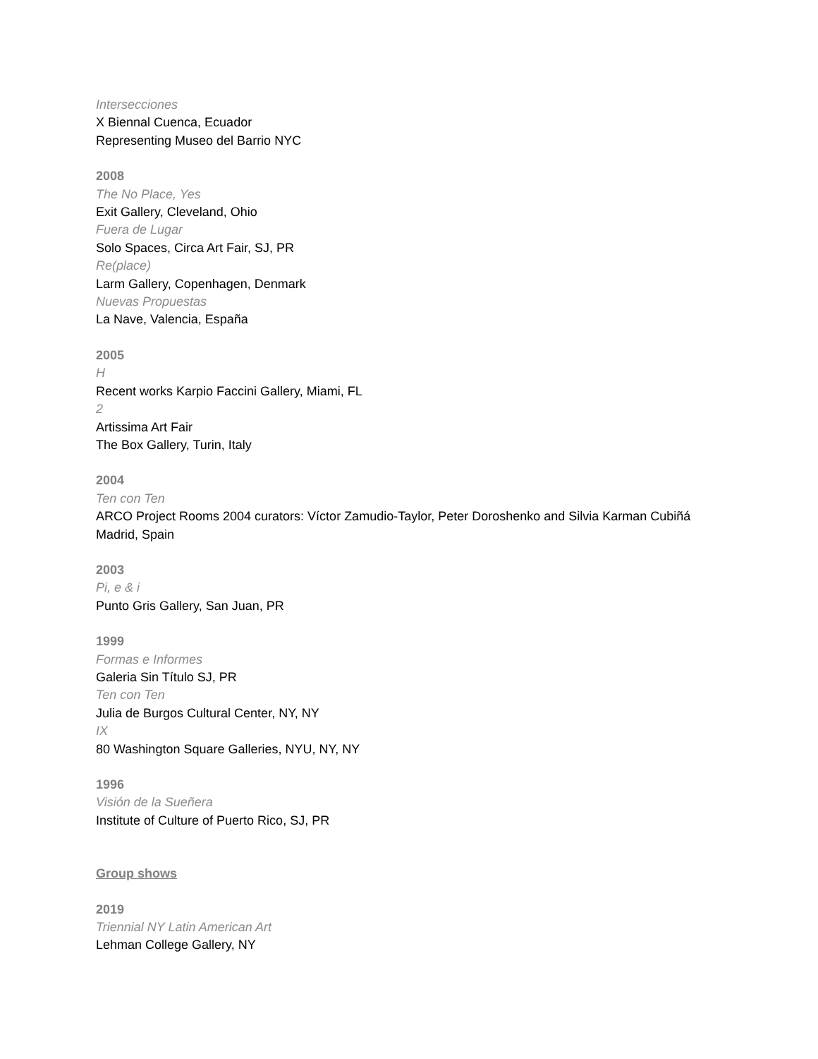Intersecciones
X Biennal Cuenca, Ecuador
Representing Museo del Barrio NYC
2008
The No Place, Yes
Exit Gallery, Cleveland, Ohio
Fuera de Lugar
Solo Spaces, Circa Art Fair, SJ, PR
Re(place)
Larm Gallery, Copenhagen, Denmark
Nuevas Propuestas
La Nave, Valencia, España
2005
H
Recent works Karpio Faccini Gallery, Miami, FL
2
Artissima Art Fair
The Box Gallery, Turin, Italy
2004
Ten con Ten
ARCO Project Rooms 2004 curators: Víctor Zamudio-Taylor, Peter Doroshenko and Silvia Karman Cubiñá
Madrid, Spain
2003
Pi, e & i
Punto Gris Gallery, San Juan, PR
1999
Formas e Informes
Galeria Sin Título SJ, PR
Ten con Ten
Julia de Burgos Cultural Center, NY, NY
IX
80 Washington Square Galleries, NYU, NY, NY
1996
Visión de la Sueñera
Institute of Culture of Puerto Rico, SJ, PR
Group shows
2019
Triennial NY Latin American Art
Lehman College Gallery, NY